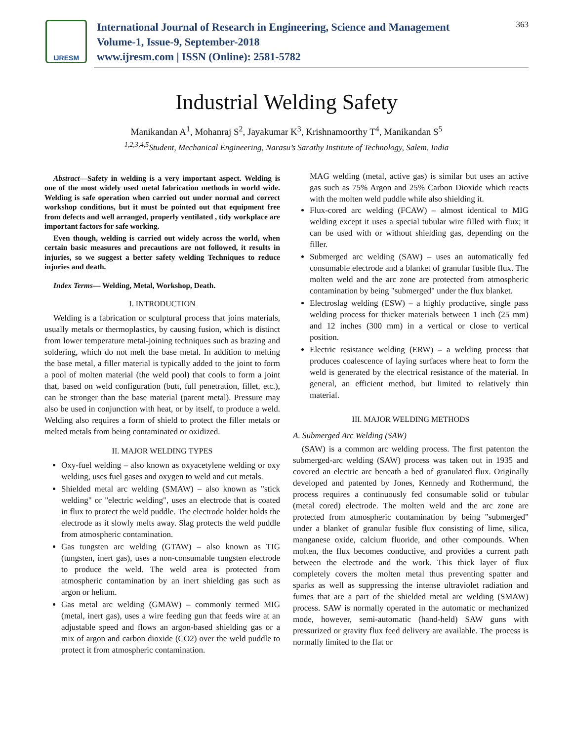IJRESM
International Journal of Research in Engineering, Science and Management
Volume-1, Issue-9, September-2018
www.ijresm.com | ISSN (Online): 2581-5782
363
Industrial Welding Safety
Manikandan A<sup>1</sup>, Mohanraj S<sup>2</sup>, Jayakumar K<sup>3</sup>, Krishnamoorthy T<sup>4</sup>, Manikandan S<sup>5</sup>
<sup>1,2,3,4,5</sup>Student, Mechanical Engineering, Narasu’s Sarathy Institute of Technology, Salem, India
Abstract—Safety in welding is a very important aspect. Welding is one of the most widely used metal fabrication methods in world wide. Welding is safe operation when carried out under normal and correct workshop conditions, but it must be pointed out that equipment free from defects and well arranged, properly ventilated , tidy workplace are important factors for safe working.
Even though, welding is carried out widely across the world, when certain basic measures and precautions are not followed, it results in injuries, so we suggest a better safety welding Techniques to reduce injuries and death.
Index Terms— Welding, Metal, Workshop, Death.
I. INTRODUCTION
Welding is a fabrication or sculptural process that joins materials, usually metals or thermoplastics, by causing fusion, which is distinct from lower temperature metal-joining techniques such as brazing and soldering, which do not melt the base metal. In addition to melting the base metal, a filler material is typically added to the joint to form a pool of molten material (the weld pool) that cools to form a joint that, based on weld configuration (butt, full penetration, fillet, etc.), can be stronger than the base material (parent metal). Pressure may also be used in conjunction with heat, or by itself, to produce a weld. Welding also requires a form of shield to protect the filler metals or melted metals from being contaminated or oxidized.
II. MAJOR WELDING TYPES
Oxy-fuel welding – also known as oxyacetylene welding or oxy welding, uses fuel gases and oxygen to weld and cut metals.
Shielded metal arc welding (SMAW) – also known as "stick welding" or "electric welding", uses an electrode that is coated in flux to protect the weld puddle. The electrode holder holds the electrode as it slowly melts away. Slag protects the weld puddle from atmospheric contamination.
Gas tungsten arc welding (GTAW) – also known as TIG (tungsten, inert gas), uses a non-consumable tungsten electrode to produce the weld. The weld area is protected from atmospheric contamination by an inert shielding gas such as argon or helium.
Gas metal arc welding (GMAW) – commonly termed MIG (metal, inert gas), uses a wire feeding gun that feeds wire at an adjustable speed and flows an argon-based shielding gas or a mix of argon and carbon dioxide (CO2) over the weld puddle to protect it from atmospheric contamination.
MAG welding (metal, active gas) is similar but uses an active gas such as 75% Argon and 25% Carbon Dioxide which reacts with the molten weld puddle while also shielding it.
Flux-cored arc welding (FCAW) – almost identical to MIG welding except it uses a special tubular wire filled with flux; it can be used with or without shielding gas, depending on the filler.
Submerged arc welding (SAW) – uses an automatically fed consumable electrode and a blanket of granular fusible flux. The molten weld and the arc zone are protected from atmospheric contamination by being "submerged" under the flux blanket.
Electroslag welding (ESW) – a highly productive, single pass welding process for thicker materials between 1 inch (25 mm) and 12 inches (300 mm) in a vertical or close to vertical position.
Electric resistance welding (ERW) – a welding process that produces coalescence of laying surfaces where heat to form the weld is generated by the electrical resistance of the material. In general, an efficient method, but limited to relatively thin material.
III. MAJOR WELDING METHODS
A. Submerged Arc Welding (SAW)
(SAW) is a common arc welding process. The first patenton the submerged-arc welding (SAW) process was taken out in 1935 and covered an electric arc beneath a bed of granulated flux. Originally developed and patented by Jones, Kennedy and Rothermund, the process requires a continuously fed consumable solid or tubular (metal cored) electrode. The molten weld and the arc zone are protected from atmospheric contamination by being "submerged" under a blanket of granular fusible flux consisting of lime, silica, manganese oxide, calcium fluoride, and other compounds. When molten, the flux becomes conductive, and provides a current path between the electrode and the work. This thick layer of flux completely covers the molten metal thus preventing spatter and sparks as well as suppressing the intense ultraviolet radiation and fumes that are a part of the shielded metal arc welding (SMAW) process. SAW is normally operated in the automatic or mechanized mode, however, semi-automatic (hand-held) SAW guns with pressurized or gravity flux feed delivery are available. The process is normally limited to the flat or